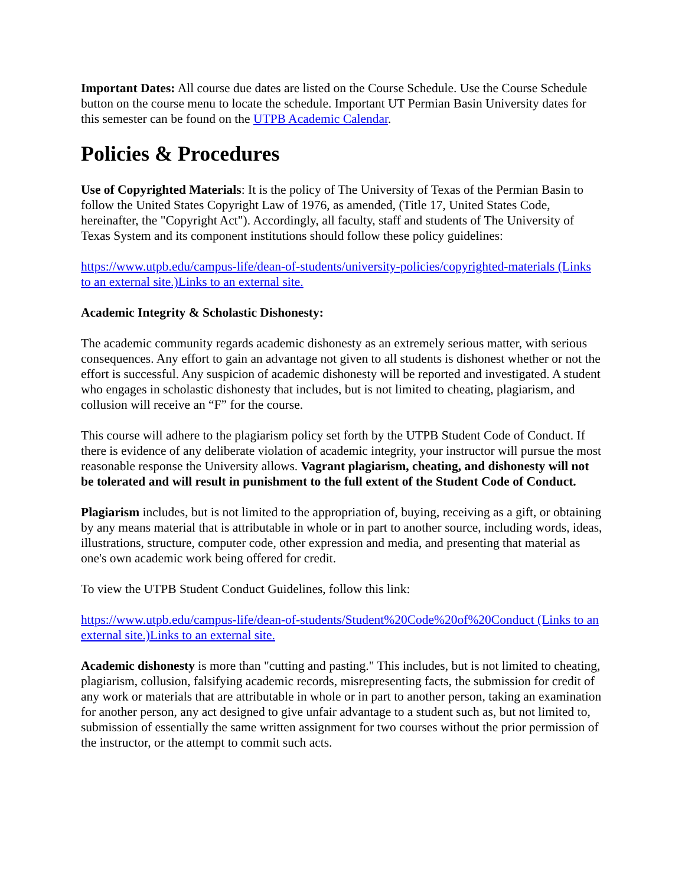Important Dates: All course due dates are listed on the Course Schedule. Use the Course Schedule button on the course menu to locate the schedule. Important UT Permian Basin University dates for this semester can be found on the UTPB Academic Calendar.
Policies & Procedures
Use of Copyrighted Materials: It is the policy of The University of Texas of the Permian Basin to follow the United States Copyright Law of 1976, as amended, (Title 17, United States Code, hereinafter, the "Copyright Act"). Accordingly, all faculty, staff and students of The University of Texas System and its component institutions should follow these policy guidelines:
https://www.utpb.edu/campus-life/dean-of-students/university-policies/copyrighted-materials (Links to an external site.)Links to an external site.
Academic Integrity & Scholastic Dishonesty:
The academic community regards academic dishonesty as an extremely serious matter, with serious consequences. Any effort to gain an advantage not given to all students is dishonest whether or not the effort is successful. Any suspicion of academic dishonesty will be reported and investigated. A student who engages in scholastic dishonesty that includes, but is not limited to cheating, plagiarism, and collusion will receive an “F” for the course.
This course will adhere to the plagiarism policy set forth by the UTPB Student Code of Conduct. If there is evidence of any deliberate violation of academic integrity, your instructor will pursue the most reasonable response the University allows. Vagrant plagiarism, cheating, and dishonesty will not be tolerated and will result in punishment to the full extent of the Student Code of Conduct.
Plagiarism includes, but is not limited to the appropriation of, buying, receiving as a gift, or obtaining by any means material that is attributable in whole or in part to another source, including words, ideas, illustrations, structure, computer code, other expression and media, and presenting that material as one's own academic work being offered for credit.
To view the UTPB Student Conduct Guidelines, follow this link:
https://www.utpb.edu/campus-life/dean-of-students/Student%20Code%20of%20Conduct (Links to an external site.)Links to an external site.
Academic dishonesty is more than "cutting and pasting." This includes, but is not limited to cheating, plagiarism, collusion, falsifying academic records, misrepresenting facts, the submission for credit of any work or materials that are attributable in whole or in part to another person, taking an examination for another person, any act designed to give unfair advantage to a student such as, but not limited to, submission of essentially the same written assignment for two courses without the prior permission of the instructor, or the attempt to commit such acts.